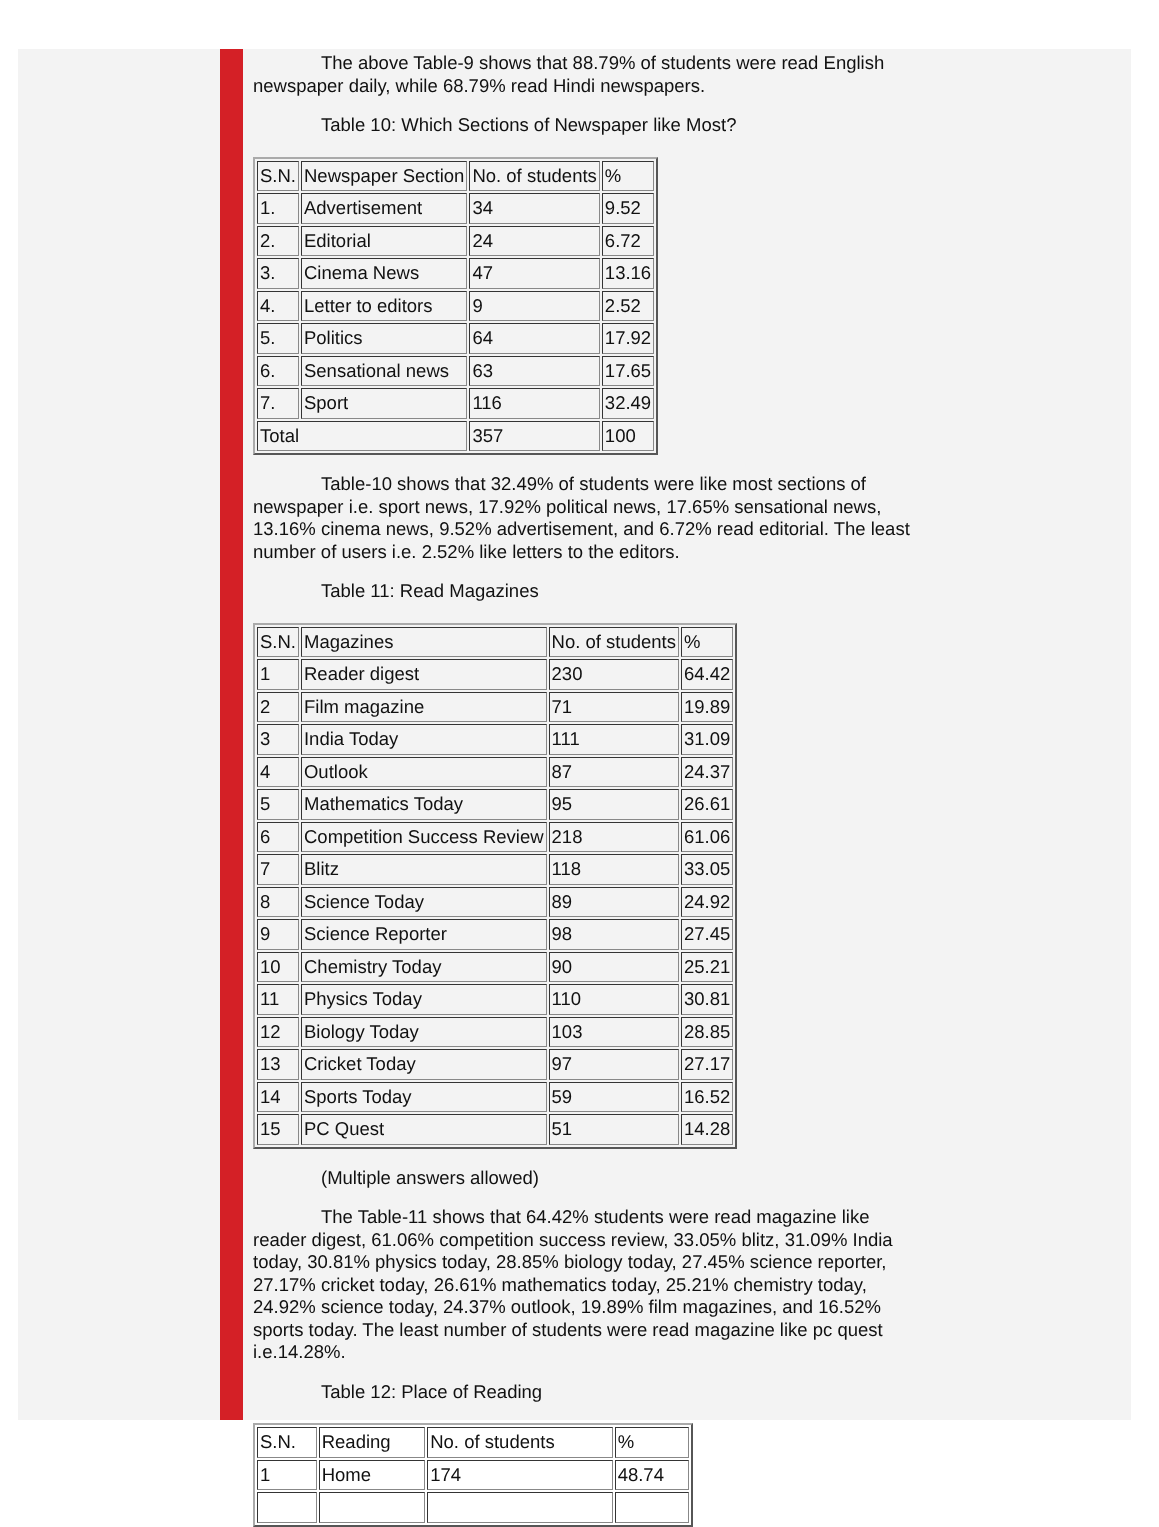The above Table-9 shows that 88.79% of students were read English newspaper daily, while 68.79% read Hindi newspapers.
Table 10: Which Sections of Newspaper like Most?
| S.N. | Newspaper Section | No. of students | % |
| 1. | Advertisement | 34 | 9.52 |
| 2. | Editorial | 24 | 6.72 |
| 3. | Cinema News | 47 | 13.16 |
| 4. | Letter to editors | 9 | 2.52 |
| 5. | Politics | 64 | 17.92 |
| 6. | Sensational news | 63 | 17.65 |
| 7. | Sport | 116 | 32.49 |
| Total | | 357 | 100 |
Table-10 shows that 32.49% of students were like most sections of newspaper i.e. sport news, 17.92% political news, 17.65% sensational news, 13.16% cinema news, 9.52% advertisement, and 6.72% read editorial. The least number of users i.e. 2.52% like letters to the editors.
Table 11: Read Magazines
| S.N. | Magazines | No. of students | % |
| 1 | Reader digest | 230 | 64.42 |
| 2 | Film magazine | 71 | 19.89 |
| 3 | India Today | 111 | 31.09 |
| 4 | Outlook | 87 | 24.37 |
| 5 | Mathematics Today | 95 | 26.61 |
| 6 | Competition Success Review | 218 | 61.06 |
| 7 | Blitz | 118 | 33.05 |
| 8 | Science Today | 89 | 24.92 |
| 9 | Science Reporter | 98 | 27.45 |
| 10 | Chemistry Today | 90 | 25.21 |
| 11 | Physics Today | 110 | 30.81 |
| 12 | Biology Today | 103 | 28.85 |
| 13 | Cricket Today | 97 | 27.17 |
| 14 | Sports Today | 59 | 16.52 |
| 15 | PC Quest | 51 | 14.28 |
(Multiple answers allowed)
The Table-11 shows that 64.42% students were read magazine like reader digest, 61.06% competition success review, 33.05% blitz, 31.09% India today, 30.81% physics today, 28.85% biology today, 27.45% science reporter, 27.17% cricket today, 26.61% mathematics today, 25.21% chemistry today, 24.92% science today, 24.37% outlook, 19.89% film magazines, and 16.52% sports today. The least number of students were read magazine like pc quest i.e.14.28%.
Table 12: Place of Reading
| S.N. | Reading | No. of students | % |
| 1 | Home | 174 | 48.74 |